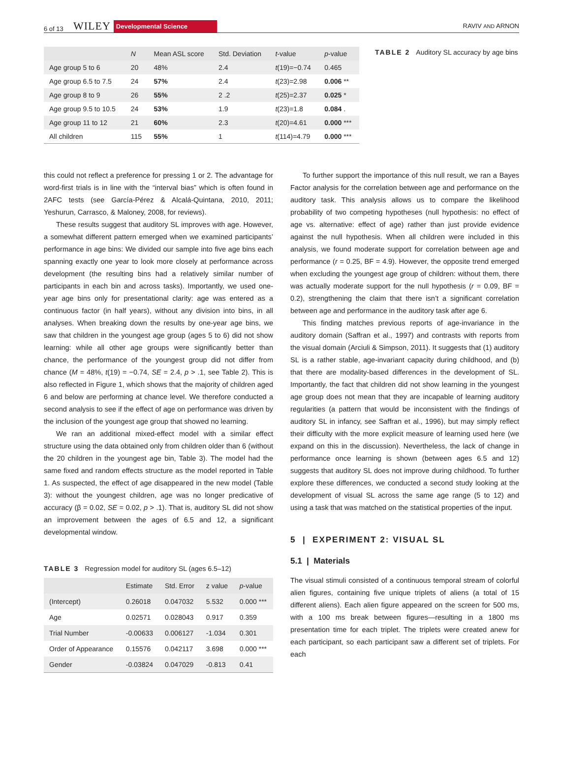6 of 13 WILEY Developmental Science RAVIV AND ARNON
| | N | Mean ASL score | Std. Deviation | t -value | p -value |
| --- | --- | --- | --- | --- | --- |
| Age group 5 to 6 | 20 | 48% | 2.4 | t (19)=−0.74 | 0.465 |
| Age group 6.5 to 7.5 | 24 | 57% | 2.4 | t (23)=2.98 | 0.006 ** |
| Age group 8 to 9 | 26 | 55% | 2 .2 | t (25)=2.37 | 0.025 * |
| Age group 9.5 to 10.5 | 24 | 53% | 1.9 | t (23)=1.8 | 0.084 . |
| Age group 11 to 12 | 21 | 60% | 2.3 | t (20)=4.61 | 0.000 *** |
| All children | 115 | 55% | 1 | t (114)=4.79 | 0.000 *** |
TABLE 2 Auditory SL accuracy by age bins
this could not reflect a preference for pressing 1 or 2. The advantage for word-first trials is in line with the “interval bias” which is often found in 2AFC tests (see García-Pérez & Alcalá-Quintana, 2010, 2011; Yeshurun, Carrasco, & Maloney, 2008, for reviews).
These results suggest that auditory SL improves with age. However, a somewhat different pattern emerged when we examined participants’ performance in age bins: We divided our sample into five age bins each spanning exactly one year to look more closely at performance across development (the resulting bins had a relatively similar number of participants in each bin and across tasks). Importantly, we used one-year age bins only for presentational clarity: age was entered as a continuous factor (in half years), without any division into bins, in all analyses. When breaking down the results by one-year age bins, we saw that children in the youngest age group (ages 5 to 6) did not show learning: while all other age groups were significantly better than chance, the performance of the youngest group did not differ from chance (M = 48%, t(19) = −0.74, SE = 2.4, p > .1, see Table 2). This is also reflected in Figure 1, which shows that the majority of children aged 6 and below are performing at chance level. We therefore conducted a second analysis to see if the effect of age on performance was driven by the inclusion of the youngest age group that showed no learning.
We ran an additional mixed-effect model with a similar effect structure using the data obtained only from children older than 6 (without the 20 children in the youngest age bin, Table 3). The model had the same fixed and random effects structure as the model reported in Table 1. As suspected, the effect of age disappeared in the new model (Table 3): without the youngest children, age was no longer predicative of accuracy (β = 0.02, SE = 0.02, p > .1). That is, auditory SL did not show an improvement between the ages of 6.5 and 12, a significant developmental window.
TABLE 3 Regression model for auditory SL (ages 6.5–12)
| | Estimate | Std. Error | z value | p -value |
| --- | --- | --- | --- | --- |
| (Intercept) | 0.26018 | 0.047032 | 5.532 | 0.000 *** |
| Age | 0.02571 | 0.028043 | 0.917 | 0.359 |
| Trial Number | -0.00633 | 0.006127 | -1.034 | 0.301 |
| Order of Appearance | 0.15576 | 0.042117 | 3.698 | 0.000 *** |
| Gender | -0.03824 | 0.047029 | -0.813 | 0.41 |
To further support the importance of this null result, we ran a Bayes Factor analysis for the correlation between age and performance on the auditory task. This analysis allows us to compare the likelihood probability of two competing hypotheses (null hypothesis: no effect of age vs. alternative: effect of age) rather than just provide evidence against the null hypothesis. When all children were included in this analysis, we found moderate support for correlation between age and performance (r = 0.25, BF = 4.9). However, the opposite trend emerged when excluding the youngest age group of children: without them, there was actually moderate support for the null hypothesis (r = 0.09, BF = 0.2), strengthening the claim that there isn’t a significant correlation between age and performance in the auditory task after age 6.
This finding matches previous reports of age-invariance in the auditory domain (Saffran et al., 1997) and contrasts with reports from the visual domain (Arciuli & Simpson, 2011). It suggests that (1) auditory SL is a rather stable, age-invariant capacity during childhood, and (b) that there are modality-based differences in the development of SL. Importantly, the fact that children did not show learning in the youngest age group does not mean that they are incapable of learning auditory regularities (a pattern that would be inconsistent with the findings of auditory SL in infancy, see Saffran et al., 1996), but may simply reflect their difficulty with the more explicit measure of learning used here (we expand on this in the discussion). Nevertheless, the lack of change in performance once learning is shown (between ages 6.5 and 12) suggests that auditory SL does not improve during childhood. To further explore these differences, we conducted a second study looking at the development of visual SL across the same age range (5 to 12) and using a task that was matched on the statistical properties of the input.
5 | EXPERIMENT 2: VISUAL SL
5.1 | Materials
The visual stimuli consisted of a continuous temporal stream of colorful alien figures, containing five unique triplets of aliens (a total of 15 different aliens). Each alien figure appeared on the screen for 500 ms, with a 100 ms break between figures—resulting in a 1800 ms presentation time for each triplet. The triplets were created anew for each participant, so each participant saw a different set of triplets. For each